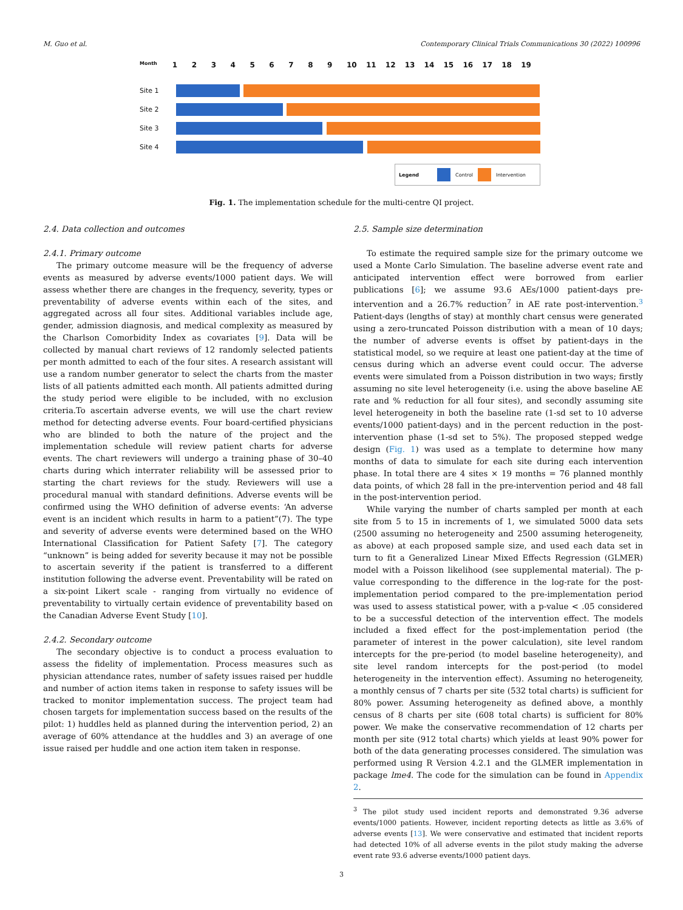M. Guo et al. Contemporary Clinical Trials Communications 30 (2022) 100996
Month 123456789 10 11 12 13 14 15 16 17 18 19
Site 1
Site 2
Site 3
Site 4
Legend Control Intervention
Fig. 1. The implementation schedule for the multi-centre QI project.
2.4. Data collection and outcomes
2.4.1. Primary outcome
The primary outcome measure will be the frequency of adverse events as measured by adverse events/1000 patient days. We will assess whether there are changes in the frequency, severity, types or preventability of adverse events within each of the sites, and aggregated across all four sites. Additional variables include age, gender, admission diagnosis, and medical complexity as measured by the Charlson Comorbidity Index as covariates [9]. Data will be collected by manual chart reviews of 12 randomly selected patients per month admitted to each of the four sites. A research assistant will use a random number generator to select the charts from the master lists of all patients admitted each month. All patients admitted during the study period were eligible to be included, with no exclusion criteria.To ascertain adverse events, we will use the chart review method for detecting adverse events. Four board-certified physicians who are blinded to both the nature of the project and the implementation schedule will review patient charts for adverse events. The chart reviewers will undergo a training phase of 30–40 charts during which interrater reliability will be assessed prior to starting the chart reviews for the study. Reviewers will use a procedural manual with standard definitions. Adverse events will be confirmed using the WHO definition of adverse events: ‘An adverse event is an incident which results in harm to a patient”(7). The type and severity of adverse events were determined based on the WHO International Classification for Patient Safety [7]. The category “unknown” is being added for severity because it may not be possible to ascertain severity if the patient is transferred to a different institution following the adverse event. Preventability will be rated on a six-point Likert scale - ranging from virtually no evidence of preventability to virtually certain evidence of preventability based on the Canadian Adverse Event Study [10].
2.4.2. Secondary outcome
The secondary objective is to conduct a process evaluation to assess the fidelity of implementation. Process measures such as physician attendance rates, number of safety issues raised per huddle and number of action items taken in response to safety issues will be tracked to monitor implementation success. The project team had chosen targets for implementation success based on the results of the pilot: 1) huddles held as planned during the intervention period, 2) an average of 60% attendance at the huddles and 3) an average of one issue raised per huddle and one action item taken in response.
2.5. Sample size determination
To estimate the required sample size for the primary outcome we used a Monte Carlo Simulation. The baseline adverse event rate and anticipated intervention effect were borrowed from earlier publications [6]; we assume 93.6 AEs/1000 patient-days pre-intervention and a 26.7% reduction<sup>7</sup> in AE rate post-intervention.<sup>3</sup> Patient-days (lengths of stay) at monthly chart census were generated using a zero-truncated Poisson distribution with a mean of 10 days; the number of adverse events is offset by patient-days in the statistical model, so we require at least one patient-day at the time of census during which an adverse event could occur. The adverse events were simulated from a Poisson distribution in two ways; firstly assuming no site level heterogeneity (i.e. using the above baseline AE rate and % reduction for all four sites), and secondly assuming site level heterogeneity in both the baseline rate (1-sd set to 10 adverse events/1000 patient-days) and in the percent reduction in the post-intervention phase (1-sd set to 5%). The proposed stepped wedge design (Fig. 1) was used as a template to determine how many months of data to simulate for each site during each intervention phase. In total there are 4 sites × 19 months = 76 planned monthly data points, of which 28 fall in the pre-intervention period and 48 fall in the post-intervention period.
While varying the number of charts sampled per month at each site from 5 to 15 in increments of 1, we simulated 5000 data sets (2500 assuming no heterogeneity and 2500 assuming heterogeneity, as above) at each proposed sample size, and used each data set in turn to fit a Generalized Linear Mixed Effects Regression (GLMER) model with a Poisson likelihood (see supplemental material). The p-value corresponding to the difference in the log-rate for the post-implementation period compared to the pre-implementation period was used to assess statistical power, with a p-value < .05 considered to be a successful detection of the intervention effect. The models included a fixed effect for the post-implementation period (the parameter of interest in the power calculation), site level random intercepts for the pre-period (to model baseline heterogeneity), and site level random intercepts for the post-period (to model heterogeneity in the intervention effect). Assuming no heterogeneity, a monthly census of 7 charts per site (532 total charts) is sufficient for 80% power. Assuming heterogeneity as defined above, a monthly census of 8 charts per site (608 total charts) is sufficient for 80% power. We make the conservative recommendation of 12 charts per month per site (912 total charts) which yields at least 90% power for both of the data generating processes considered. The simulation was performed using R Version 4.2.1 and the GLMER implementation in package lme4. The code for the simulation can be found in Appendix 2.
<sup>3</sup> The pilot study used incident reports and demonstrated 9.36 adverse events/1000 patients. However, incident reporting detects as little as 3.6% of adverse events [13]. We were conservative and estimated that incident reports had detected 10% of all adverse events in the pilot study making the adverse event rate 93.6 adverse events/1000 patient days.
3